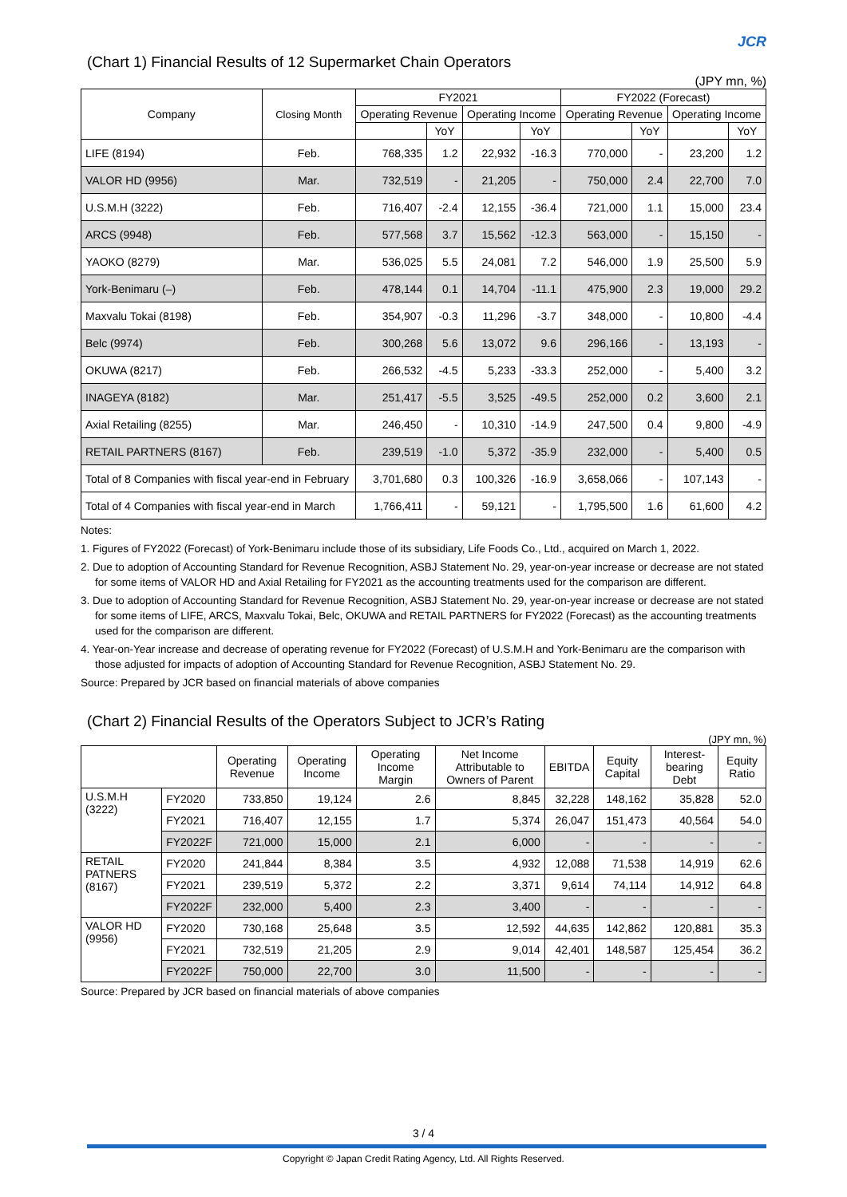JCR
(Chart 1) Financial Results of 12 Supermarket Chain Operators
(JPY mn, %)
| Company | Closing Month | FY2021 | | | | FY2022 (Forecast) | | | |
| --- | --- | --- | --- | --- | --- | --- | --- | --- | --- |
| | | Operating Revenue | | Operating Income | | Operating Revenue | | Operating Income | |
| | | | YoY | | YoY | | YoY | | YoY |
| LIFE (8194) | Feb. | 768,335 | 1.2 | 22,932 | -16.3 | 770,000 | - | 23,200 | 1.2 |
| VALOR HD (9956) | Mar. | 732,519 | - | 21,205 | - | 750,000 | 2.4 | 22,700 | 7.0 |
| U.S.M.H (3222) | Feb. | 716,407 | -2.4 | 12,155 | -36.4 | 721,000 | 1.1 | 15,000 | 23.4 |
| ARCS (9948) | Feb. | 577,568 | 3.7 | 15,562 | -12.3 | 563,000 | - | 15,150 | - |
| YAOKO (8279) | Mar. | 536,025 | 5.5 | 24,081 | 7.2 | 546,000 | 1.9 | 25,500 | 5.9 |
| York-Benimaru (–) | Feb. | 478,144 | 0.1 | 14,704 | -11.1 | 475,900 | 2.3 | 19,000 | 29.2 |
| Maxvalu Tokai (8198) | Feb. | 354,907 | -0.3 | 11,296 | -3.7 | 348,000 | - | 10,800 | -4.4 |
| Belc (9974) | Feb. | 300,268 | 5.6 | 13,072 | 9.6 | 296,166 | - | 13,193 | - |
| OKUWA (8217) | Feb. | 266,532 | -4.5 | 5,233 | -33.3 | 252,000 | - | 5,400 | 3.2 |
| INAGEYA (8182) | Mar. | 251,417 | -5.5 | 3,525 | -49.5 | 252,000 | 0.2 | 3,600 | 2.1 |
| Axial Retailing (8255) | Mar. | 246,450 | - | 10,310 | -14.9 | 247,500 | 0.4 | 9,800 | -4.9 |
| RETAIL PARTNERS (8167) | Feb. | 239,519 | -1.0 | 5,372 | -35.9 | 232,000 | - | 5,400 | 0.5 |
| Total of 8 Companies with fiscal year-end in February | | 3,701,680 | 0.3 | 100,326 | -16.9 | 3,658,066 | - | 107,143 | - |
| Total of 4 Companies with fiscal year-end in March | | 1,766,411 | - | 59,121 | - | 1,795,500 | 1.6 | 61,600 | 4.2 |
Notes:
1. Figures of FY2022 (Forecast) of York-Benimaru include those of its subsidiary, Life Foods Co., Ltd., acquired on March 1, 2022.
2. Due to adoption of Accounting Standard for Revenue Recognition, ASBJ Statement No. 29, year-on-year increase or decrease are not stated for some items of VALOR HD and Axial Retailing for FY2021 as the accounting treatments used for the comparison are different.
3. Due to adoption of Accounting Standard for Revenue Recognition, ASBJ Statement No. 29, year-on-year increase or decrease are not stated for some items of LIFE, ARCS, Maxvalu Tokai, Belc, OKUWA and RETAIL PARTNERS for FY2022 (Forecast) as the accounting treatments used for the comparison are different.
4. Year-on-Year increase and decrease of operating revenue for FY2022 (Forecast) of U.S.M.H and York-Benimaru are the comparison with those adjusted for impacts of adoption of Accounting Standard for Revenue Recognition, ASBJ Statement No. 29.
Source: Prepared by JCR based on financial materials of above companies
(Chart 2) Financial Results of the Operators Subject to JCR’s Rating
(JPY mn, %)
| | | Operating Revenue | Operating Income | Operating Income Margin | Net Income Attributable to Owners of Parent | EBITDA | Equity Capital | Interest-bearing Debt | Equity Ratio |
| --- | --- | --- | --- | --- | --- | --- | --- | --- | --- |
| U.S.M.H (3222) | FY2020 | 733,850 | 19,124 | 2.6 | 8,845 | 32,228 | 148,162 | 35,828 | 52.0 |
| | FY2021 | 716,407 | 12,155 | 1.7 | 5,374 | 26,047 | 151,473 | 40,564 | 54.0 |
| | FY2022F | 721,000 | 15,000 | 2.1 | 6,000 | - | - | - | - |
| RETAIL PATNERS (8167) | FY2020 | 241,844 | 8,384 | 3.5 | 4,932 | 12,088 | 71,538 | 14,919 | 62.6 |
| | FY2021 | 239,519 | 5,372 | 2.2 | 3,371 | 9,614 | 74,114 | 14,912 | 64.8 |
| | FY2022F | 232,000 | 5,400 | 2.3 | 3,400 | - | - | - | - |
| VALOR HD (9956) | FY2020 | 730,168 | 25,648 | 3.5 | 12,592 | 44,635 | 142,862 | 120,881 | 35.3 |
| | FY2021 | 732,519 | 21,205 | 2.9 | 9,014 | 42,401 | 148,587 | 125,454 | 36.2 |
| | FY2022F | 750,000 | 22,700 | 3.0 | 11,500 | - | - | - | - |
Source: Prepared by JCR based on financial materials of above companies
3 / 4
Copyright © Japan Credit Rating Agency, Ltd. All Rights Reserved.